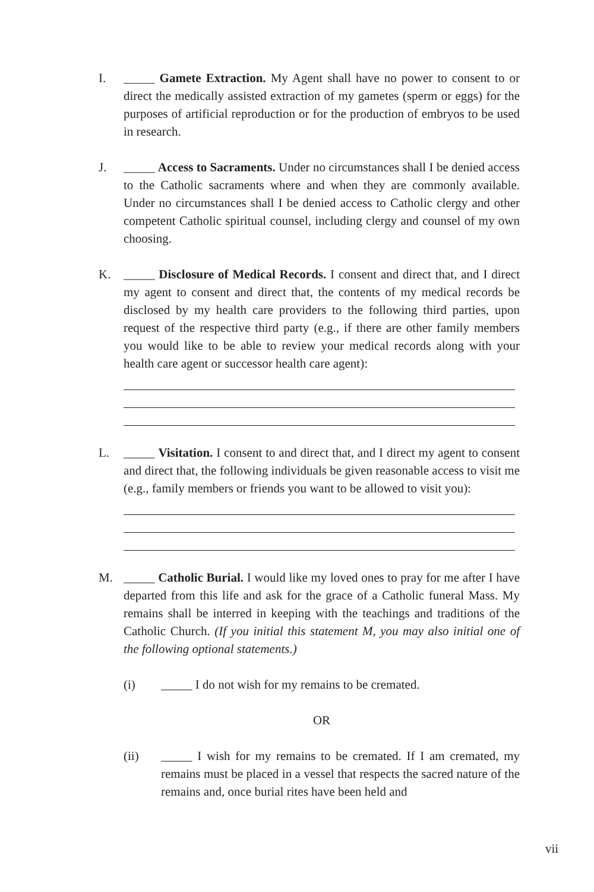I. _____ Gamete Extraction. My Agent shall have no power to consent to or direct the medically assisted extraction of my gametes (sperm or eggs) for the purposes of artificial reproduction or for the production of embryos to be used in research.
J. _____ Access to Sacraments. Under no circumstances shall I be denied access to the Catholic sacraments where and when they are commonly available. Under no circumstances shall I be denied access to Catholic clergy and other competent Catholic spiritual counsel, including clergy and counsel of my own choosing.
K. _____ Disclosure of Medical Records. I consent and direct that, and I direct my agent to consent and direct that, the contents of my medical records be disclosed by my health care providers to the following third parties, upon request of the respective third party (e.g., if there are other family members you would like to be able to review your medical records along with your health care agent or successor health care agent):
L. _____ Visitation. I consent to and direct that, and I direct my agent to consent and direct that, the following individuals be given reasonable access to visit me (e.g., family members or friends you want to be allowed to visit you):
M. _____ Catholic Burial. I would like my loved ones to pray for me after I have departed from this life and ask for the grace of a Catholic funeral Mass. My remains shall be interred in keeping with the teachings and traditions of the Catholic Church. (If you initial this statement M, you may also initial one of the following optional statements.)
(i) _____ I do not wish for my remains to be cremated.
OR
(ii) _____ I wish for my remains to be cremated. If I am cremated, my remains must be placed in a vessel that respects the sacred nature of the remains and, once burial rites have been held and
vii